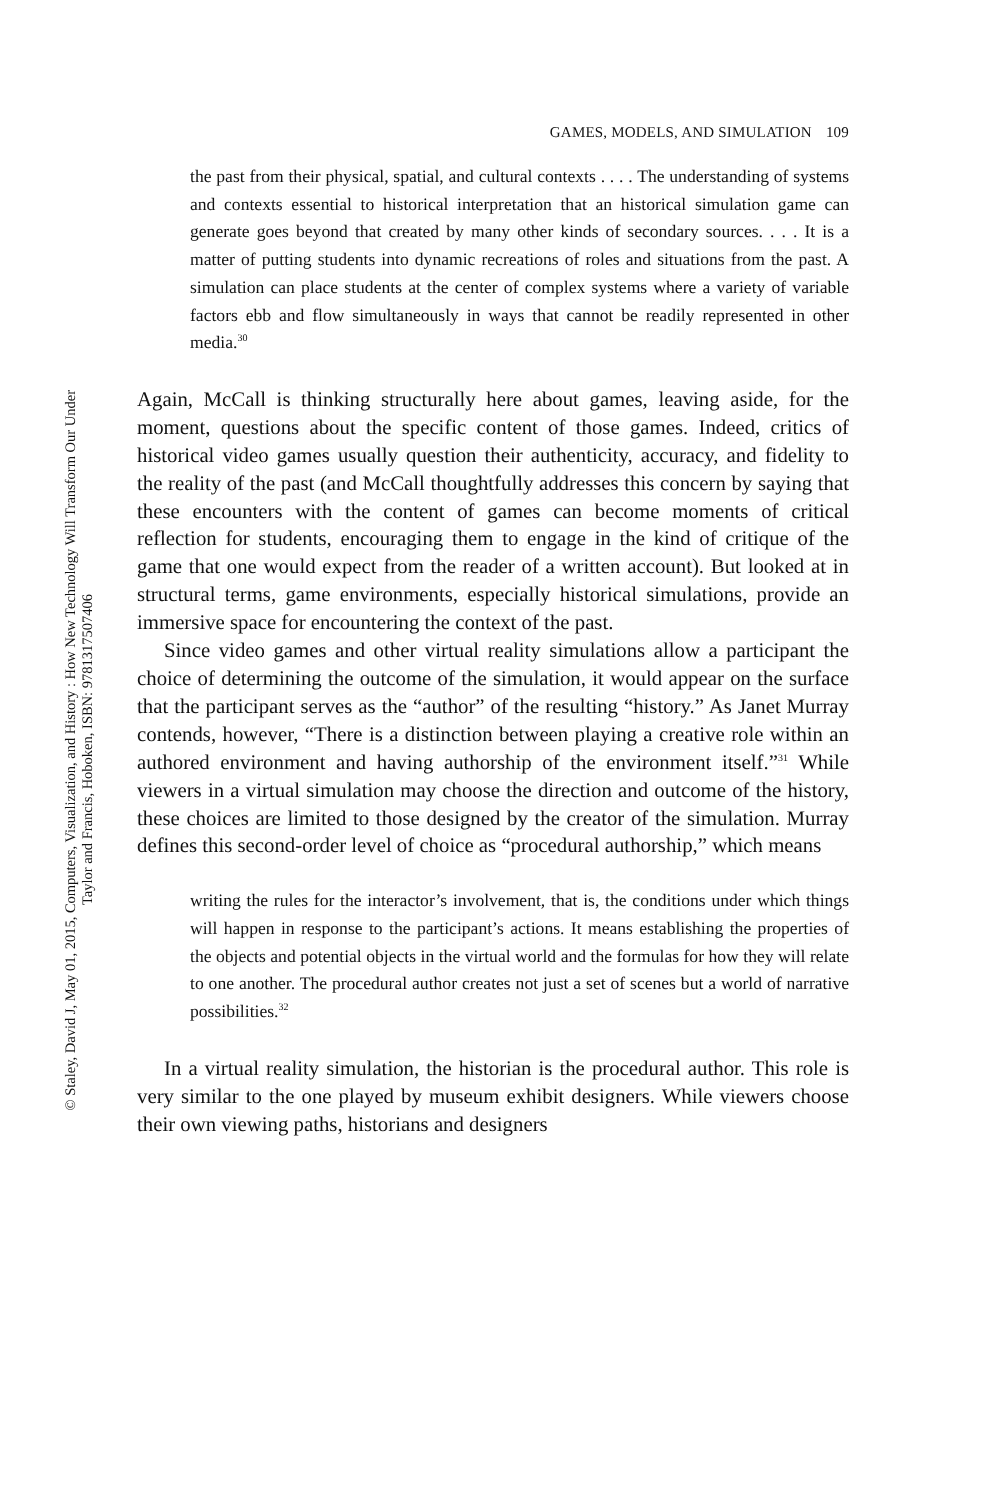© Staley, David J, May 01, 2015, Computers, Visualization, and History : How New Technology Will Transform Our Under
Taylor and Francis, Hoboken, ISBN: 9781317507406
GAMES, MODELS, AND SIMULATION 109
the past from their physical, spatial, and cultural contexts . . . . The understanding of systems and contexts essential to historical interpretation that an historical simulation game can generate goes beyond that created by many other kinds of secondary sources. . . . It is a matter of putting students into dynamic recreations of roles and situations from the past. A simulation can place students at the center of complex systems where a variety of variable factors ebb and flow simultaneously in ways that cannot be readily represented in other media.<sup>30</sup>
Again, McCall is thinking structurally here about games, leaving aside, for the moment, questions about the specific content of those games. Indeed, critics of historical video games usually question their authenticity, accuracy, and fidelity to the reality of the past (and McCall thoughtfully addresses this concern by saying that these encounters with the content of games can become moments of critical reflection for students, encouraging them to engage in the kind of critique of the game that one would expect from the reader of a written account). But looked at in structural terms, game environments, especially historical simulations, provide an immersive space for encountering the context of the past.
Since video games and other virtual reality simulations allow a participant the choice of determining the outcome of the simulation, it would appear on the surface that the participant serves as the “author” of the resulting “history.” As Janet Murray contends, however, “There is a distinction between playing a creative role within an authored environment and having authorship of the environment itself.”<sup>31</sup> While viewers in a virtual simulation may choose the direction and outcome of the history, these choices are limited to those designed by the creator of the simulation. Murray defines this second-order level of choice as “procedural authorship,” which means
writing the rules for the interactor’s involvement, that is, the conditions under which things will happen in response to the participant’s actions. It means establishing the properties of the objects and potential objects in the virtual world and the formulas for how they will relate to one another. The procedural author creates not just a set of scenes but a world of narrative possibilities.<sup>32</sup>
In a virtual reality simulation, the historian is the procedural author. This role is very similar to the one played by museum exhibit designers. While viewers choose their own viewing paths, historians and designers